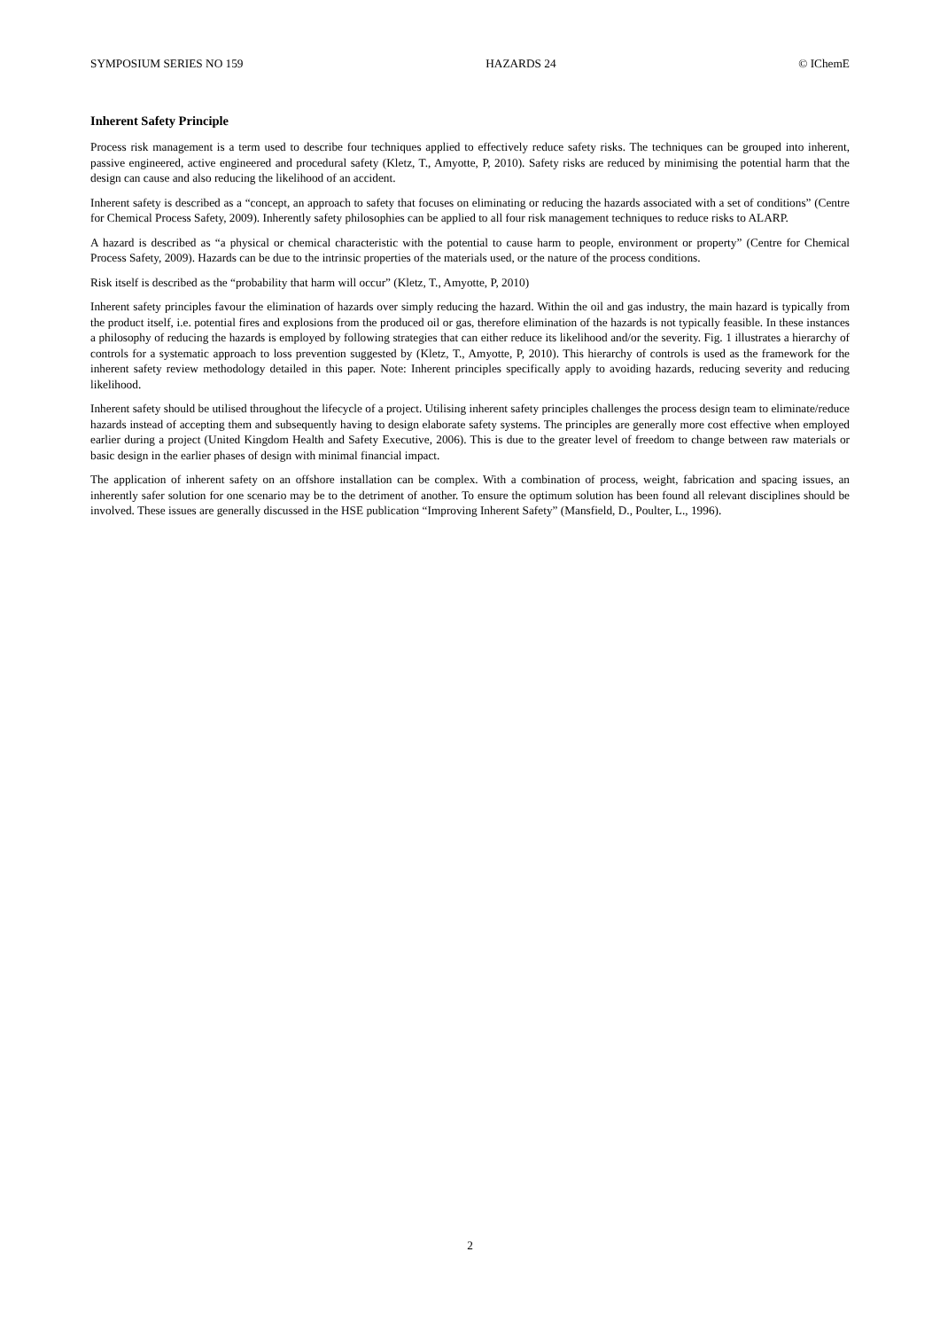SYMPOSIUM SERIES NO 159 HAZARDS 24 © IChemE
Inherent Safety Principle
Process risk management is a term used to describe four techniques applied to effectively reduce safety risks. The techniques can be grouped into inherent, passive engineered, active engineered and procedural safety (Kletz, T., Amyotte, P, 2010). Safety risks are reduced by minimising the potential harm that the design can cause and also reducing the likelihood of an accident.
Inherent safety is described as a “concept, an approach to safety that focuses on eliminating or reducing the hazards associated with a set of conditions” (Centre for Chemical Process Safety, 2009). Inherently safety philosophies can be applied to all four risk management techniques to reduce risks to ALARP.
A hazard is described as “a physical or chemical characteristic with the potential to cause harm to people, environment or property” (Centre for Chemical Process Safety, 2009). Hazards can be due to the intrinsic properties of the materials used, or the nature of the process conditions.
Risk itself is described as the “probability that harm will occur” (Kletz, T., Amyotte, P, 2010)
Inherent safety principles favour the elimination of hazards over simply reducing the hazard. Within the oil and gas industry, the main hazard is typically from the product itself, i.e. potential fires and explosions from the produced oil or gas, therefore elimination of the hazards is not typically feasible. In these instances a philosophy of reducing the hazards is employed by following strategies that can either reduce its likelihood and/or the severity. Fig. 1 illustrates a hierarchy of controls for a systematic approach to loss prevention suggested by (Kletz, T., Amyotte, P, 2010). This hierarchy of controls is used as the framework for the inherent safety review methodology detailed in this paper. Note: Inherent principles specifically apply to avoiding hazards, reducing severity and reducing likelihood.
Inherent safety should be utilised throughout the lifecycle of a project. Utilising inherent safety principles challenges the process design team to eliminate/reduce hazards instead of accepting them and subsequently having to design elaborate safety systems. The principles are generally more cost effective when employed earlier during a project (United Kingdom Health and Safety Executive, 2006). This is due to the greater level of freedom to change between raw materials or basic design in the earlier phases of design with minimal financial impact.
The application of inherent safety on an offshore installation can be complex. With a combination of process, weight, fabrication and spacing issues, an inherently safer solution for one scenario may be to the detriment of another. To ensure the optimum solution has been found all relevant disciplines should be involved. These issues are generally discussed in the HSE publication “Improving Inherent Safety” (Mansfield, D., Poulter, L., 1996).
2